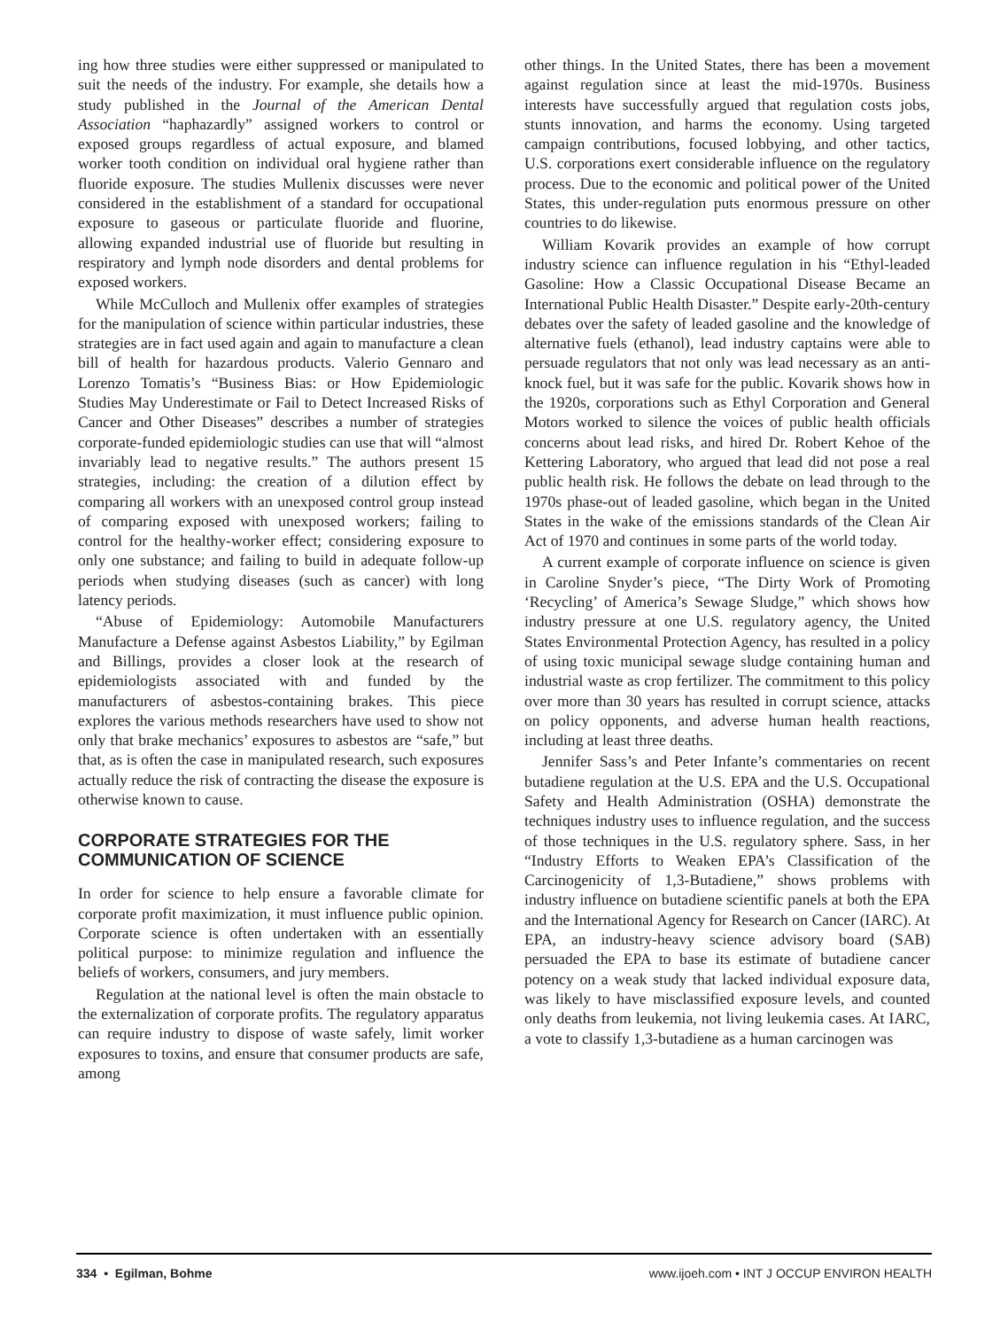ing how three studies were either suppressed or manipulated to suit the needs of the industry. For example, she details how a study published in the Journal of the American Dental Association “haphazardly” assigned workers to control or exposed groups regardless of actual exposure, and blamed worker tooth condition on individual oral hygiene rather than fluoride exposure. The studies Mullenix discusses were never considered in the establishment of a standard for occupational exposure to gaseous or particulate fluoride and fluorine, allowing expanded industrial use of fluoride but resulting in respiratory and lymph node disorders and dental problems for exposed workers.
While McCulloch and Mullenix offer examples of strategies for the manipulation of science within particular industries, these strategies are in fact used again and again to manufacture a clean bill of health for hazardous products. Valerio Gennaro and Lorenzo Tomatis’s “Business Bias: or How Epidemiologic Studies May Underestimate or Fail to Detect Increased Risks of Cancer and Other Diseases” describes a number of strategies corporate-funded epidemiologic studies can use that will “almost invariably lead to negative results.” The authors present 15 strategies, including: the creation of a dilution effect by comparing all workers with an unexposed control group instead of comparing exposed with unexposed workers; failing to control for the healthy-worker effect; considering exposure to only one substance; and failing to build in adequate follow-up periods when studying diseases (such as cancer) with long latency periods.
“Abuse of Epidemiology: Automobile Manufacturers Manufacture a Defense against Asbestos Liability,” by Egilman and Billings, provides a closer look at the research of epidemiologists associated with and funded by the manufacturers of asbestos-containing brakes. This piece explores the various methods researchers have used to show not only that brake mechanics’ exposures to asbestos are “safe,” but that, as is often the case in manipulated research, such exposures actually reduce the risk of contracting the disease the exposure is otherwise known to cause.
CORPORATE STRATEGIES FOR THE COMMUNICATION OF SCIENCE
In order for science to help ensure a favorable climate for corporate profit maximization, it must influence public opinion. Corporate science is often undertaken with an essentially political purpose: to minimize regulation and influence the beliefs of workers, consumers, and jury members.
Regulation at the national level is often the main obstacle to the externalization of corporate profits. The regulatory apparatus can require industry to dispose of waste safely, limit worker exposures to toxins, and ensure that consumer products are safe, among
other things. In the United States, there has been a movement against regulation since at least the mid-1970s. Business interests have successfully argued that regulation costs jobs, stunts innovation, and harms the economy. Using targeted campaign contributions, focused lobbying, and other tactics, U.S. corporations exert considerable influence on the regulatory process. Due to the economic and political power of the United States, this under-regulation puts enormous pressure on other countries to do likewise.
William Kovarik provides an example of how corrupt industry science can influence regulation in his “Ethyl-leaded Gasoline: How a Classic Occupational Disease Became an International Public Health Disaster.” Despite early-20th-century debates over the safety of leaded gasoline and the knowledge of alternative fuels (ethanol), lead industry captains were able to persuade regulators that not only was lead necessary as an anti-knock fuel, but it was safe for the public. Kovarik shows how in the 1920s, corporations such as Ethyl Corporation and General Motors worked to silence the voices of public health officials concerns about lead risks, and hired Dr. Robert Kehoe of the Kettering Laboratory, who argued that lead did not pose a real public health risk. He follows the debate on lead through to the 1970s phase-out of leaded gasoline, which began in the United States in the wake of the emissions standards of the Clean Air Act of 1970 and continues in some parts of the world today.
A current example of corporate influence on science is given in Caroline Snyder’s piece, “The Dirty Work of Promoting ‘Recycling’ of America’s Sewage Sludge,” which shows how industry pressure at one U.S. regulatory agency, the United States Environmental Protection Agency, has resulted in a policy of using toxic municipal sewage sludge containing human and industrial waste as crop fertilizer. The commitment to this policy over more than 30 years has resulted in corrupt science, attacks on policy opponents, and adverse human health reactions, including at least three deaths.
Jennifer Sass’s and Peter Infante’s commentaries on recent butadiene regulation at the U.S. EPA and the U.S. Occupational Safety and Health Administration (OSHA) demonstrate the techniques industry uses to influence regulation, and the success of those techniques in the U.S. regulatory sphere. Sass, in her “Industry Efforts to Weaken EPA’s Classification of the Carcinogenicity of 1,3-Butadiene,” shows problems with industry influence on butadiene scientific panels at both the EPA and the International Agency for Research on Cancer (IARC). At EPA, an industry-heavy science advisory board (SAB) persuaded the EPA to base its estimate of butadiene cancer potency on a weak study that lacked individual exposure data, was likely to have misclassified exposure levels, and counted only deaths from leukemia, not living leukemia cases. At IARC, a vote to classify 1,3-butadiene as a human carcinogen was
334 • Egilman, Bohme www.ijoeh.com • INT J OCCUP ENVIRON HEALTH